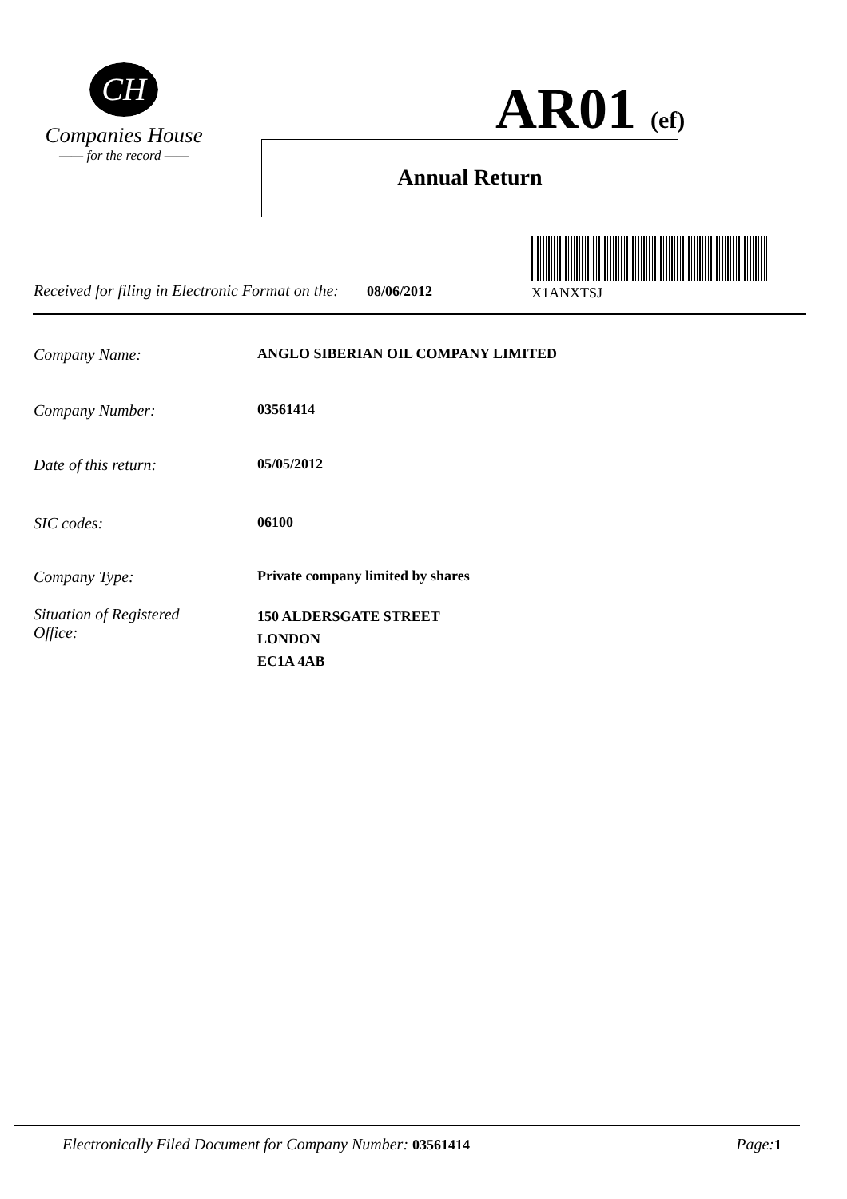CH
Companies House
—— for the record ——
AR01 (ef)
Annual Return
X1ANXTSJ
Received for filing in Electronic Format on the: 08/06/2012
Company Name: ANGLO SIBERIAN OIL COMPANY LIMITED
Company Number: 03561414
Date of this return: 05/05/2012
SIC codes: 06100
Company Type: Private company limited by shares
Situation of Registered
Office:
150 ALDERSGATE STREET
LONDON
EC1A 4AB
Electronically Filed Document for Company Number: 03561414
Page:1